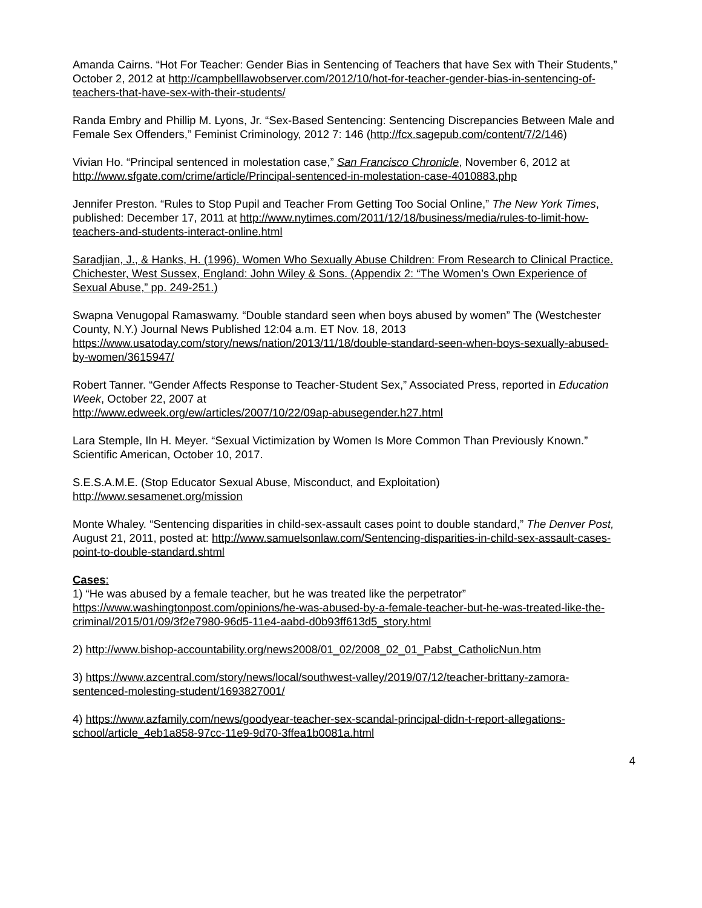Amanda Cairns. “Hot For Teacher: Gender Bias in Sentencing of Teachers that have Sex with Their Students,” October 2, 2012 at http://campbelllawobserver.com/2012/10/hot-for-teacher-gender-bias-in-sentencing-of-teachers-that-have-sex-with-their-students/
Randa Embry and Phillip M. Lyons, Jr. “Sex-Based Sentencing: Sentencing Discrepancies Between Male and Female Sex Offenders,” Feminist Criminology, 2012 7: 146 (http://fcx.sagepub.com/content/7/2/146)
Vivian Ho. “Principal sentenced in molestation case,” San Francisco Chronicle, November 6, 2012 at http://www.sfgate.com/crime/article/Principal-sentenced-in-molestation-case-4010883.php
Jennifer Preston. “Rules to Stop Pupil and Teacher From Getting Too Social Online,” The New York Times, published: December 17, 2011 at http://www.nytimes.com/2011/12/18/business/media/rules-to-limit-how-teachers-and-students-interact-online.html
Saradjian, J., & Hanks, H. (1996). Women Who Sexually Abuse Children: From Research to Clinical Practice. Chichester, West Sussex, England: John Wiley & Sons. (Appendix 2: “The Women’s Own Experience of Sexual Abuse,” pp. 249-251.)
Swapna Venugopal Ramaswamy. “Double standard seen when boys abused by women” The (Westchester County, N.Y.) Journal News Published 12:04 a.m. ET Nov. 18, 2013 https://www.usatoday.com/story/news/nation/2013/11/18/double-standard-seen-when-boys-sexually-abused-by-women/3615947/
Robert Tanner. “Gender Affects Response to Teacher-Student Sex,” Associated Press, reported in Education Week, October 22, 2007 at
http://www.edweek.org/ew/articles/2007/10/22/09ap-abusegender.h27.html
Lara Stemple, Iln H. Meyer. “Sexual Victimization by Women Is More Common Than Previously Known.” Scientific American, October 10, 2017.
S.E.S.A.M.E. (Stop Educator Sexual Abuse, Misconduct, and Exploitation)
http://www.sesamenet.org/mission
Monte Whaley. “Sentencing disparities in child-sex-assault cases point to double standard,” The Denver Post, August 21, 2011, posted at: http://www.samuelsonlaw.com/Sentencing-disparities-in-child-sex-assault-cases-point-to-double-standard.shtml
Cases:
1) “He was abused by a female teacher, but he was treated like the perpetrator”
https://www.washingtonpost.com/opinions/he-was-abused-by-a-female-teacher-but-he-was-treated-like-the-criminal/2015/01/09/3f2e7980-96d5-11e4-aabd-d0b93ff613d5_story.html
2) http://www.bishop-accountability.org/news2008/01_02/2008_02_01_Pabst_CatholicNun.htm
3) https://www.azcentral.com/story/news/local/southwest-valley/2019/07/12/teacher-brittany-zamora-sentenced-molesting-student/1693827001/
4) https://www.azfamily.com/news/goodyear-teacher-sex-scandal-principal-didn-t-report-allegations-school/article_4eb1a858-97cc-11e9-9d70-3ffea1b0081a.html
4